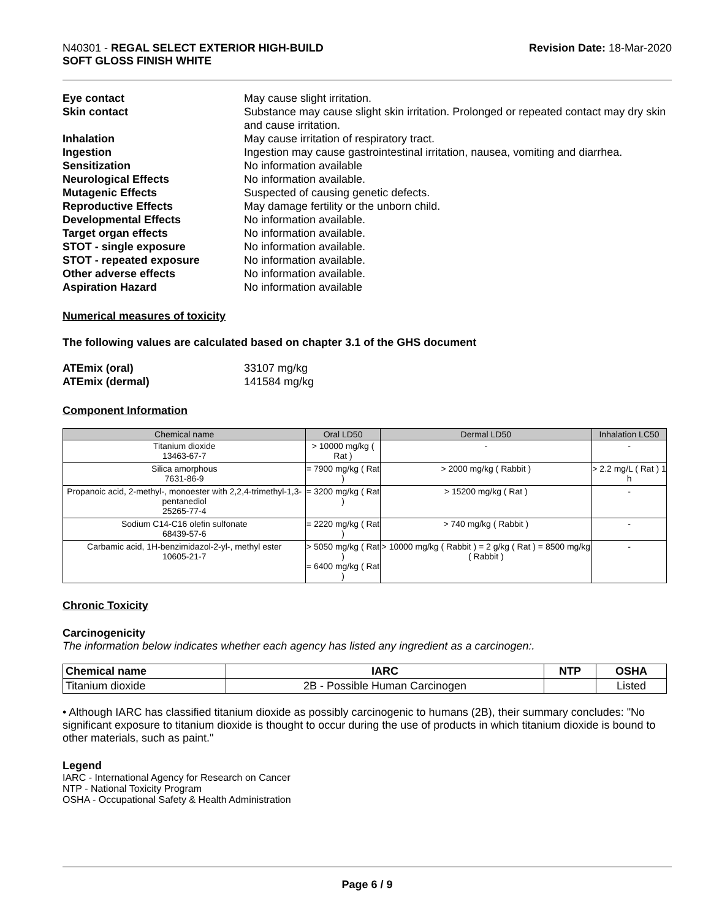N40301 - REGAL SELECT EXTERIOR HIGH-BUILD
SOFT GLOSS FINISH WHITE
Revision Date: 18-Mar-2020
Eye contact May cause slight irritation. Skin contact Substance may cause slight skin irritation. Prolonged or repeated contact may dry skin and cause irritation. Inhalation May cause irritation of respiratory tract. Ingestion Ingestion may cause gastrointestinal irritation, nausea, vomiting and diarrhea. Sensitization No information available Neurological Effects No information available. Mutagenic Effects Suspected of causing genetic defects. Reproductive Effects May damage fertility or the unborn child. Developmental Effects No information available. Target organ effects No information available. STOT - single exposure No information available. STOT - repeated exposure No information available. Other adverse effects No information available. Aspiration Hazard No information available
Numerical measures of toxicity
The following values are calculated based on chapter 3.1 of the GHS document
ATEmix (oral) 33107 mg/kg ATEmix (dermal) 141584 mg/kg
Component Information
| Chemical name | Oral LD50 | Dermal LD50 | Inhalation LC50 |
| --- | --- | --- | --- |
| Titanium dioxide 13463-67-7 | > 10000 mg/kg ( Rat ) | - | - |
| Silica amorphous 7631-86-9 | = 7900 mg/kg ( Rat ) | > 2000 mg/kg ( Rabbit ) | > 2.2 mg/L ( Rat ) 1 h |
| Propanoic acid, 2-methyl-, monoester with 2,2,4-trimethyl-1,3-pentanediol 25265-77-4 | = 3200 mg/kg ( Rat ) | > 15200 mg/kg ( Rat ) | - |
| Sodium C14-C16 olefin sulfonate 68439-57-6 | = 2220 mg/kg ( Rat ) | > 740 mg/kg ( Rabbit ) | - |
| Carbamic acid, 1H-benzimidazol-2-yl-, methyl ester 10605-21-7 | > 5050 mg/kg ( Rat ) = 6400 mg/kg ( Rat ) | > 10000 mg/kg ( Rabbit ) = 2 g/kg ( Rat ) = 8500 mg/kg ( Rabbit ) | - |
Chronic Toxicity
Carcinogenicity
The information below indicates whether each agency has listed any ingredient as a carcinogen:.
| Chemical name | IARC | NTP | OSHA |
| --- | --- | --- | --- |
| Titanium dioxide | 2B - Possible Human Carcinogen | | Listed |
• Although IARC has classified titanium dioxide as possibly carcinogenic to humans (2B), their summary concludes: "No significant exposure to titanium dioxide is thought to occur during the use of products in which titanium dioxide is bound to other materials, such as paint."
Legend
IARC - International Agency for Research on Cancer
NTP - National Toxicity Program
OSHA - Occupational Safety & Health Administration
Page 6 / 9